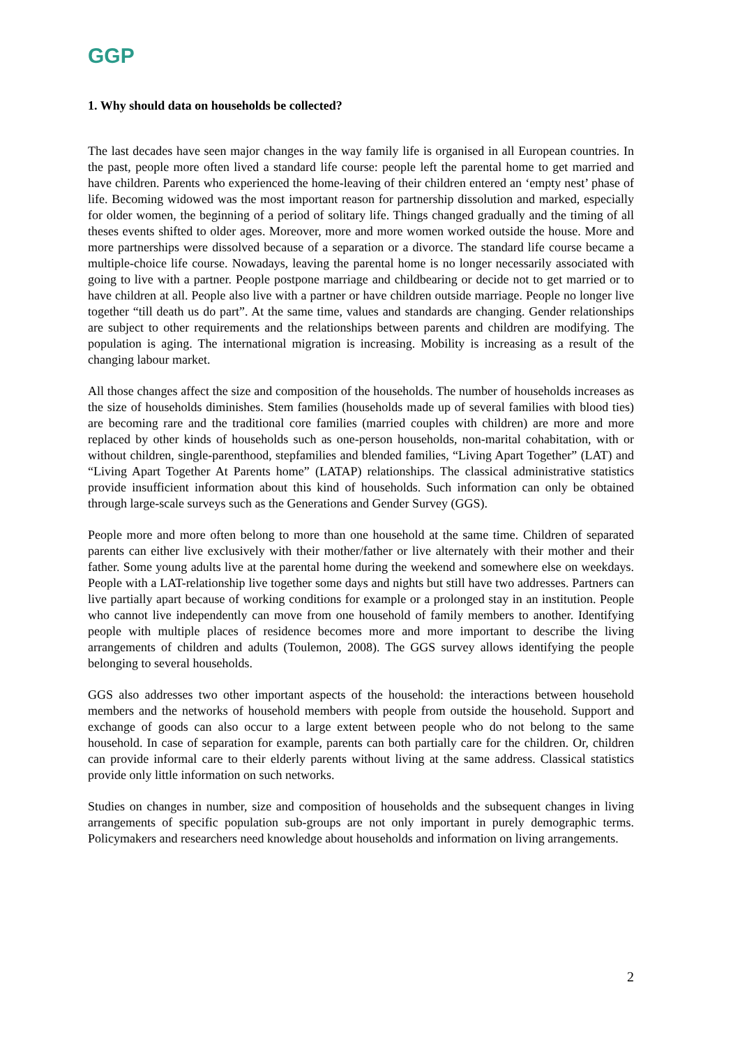GGP
1. Why should data on households be collected?
The last decades have seen major changes in the way family life is organised in all European countries. In the past, people more often lived a standard life course: people left the parental home to get married and have children. Parents who experienced the home-leaving of their children entered an ‘empty nest’ phase of life. Becoming widowed was the most important reason for partnership dissolution and marked, especially for older women, the beginning of a period of solitary life. Things changed gradually and the timing of all theses events shifted to older ages. Moreover, more and more women worked outside the house. More and more partnerships were dissolved because of a separation or a divorce. The standard life course became a multiple-choice life course. Nowadays, leaving the parental home is no longer necessarily associated with going to live with a partner. People postpone marriage and childbearing or decide not to get married or to have children at all. People also live with a partner or have children outside marriage. People no longer live together “till death us do part”. At the same time, values and standards are changing. Gender relationships are subject to other requirements and the relationships between parents and children are modifying. The population is aging. The international migration is increasing. Mobility is increasing as a result of the changing labour market.
All those changes affect the size and composition of the households. The number of households increases as the size of households diminishes. Stem families (households made up of several families with blood ties) are becoming rare and the traditional core families (married couples with children) are more and more replaced by other kinds of households such as one-person households, non-marital cohabitation, with or without children, single-parenthood, stepfamilies and blended families, “Living Apart Together” (LAT) and “Living Apart Together At Parents home” (LATAP) relationships. The classical administrative statistics provide insufficient information about this kind of households. Such information can only be obtained through large-scale surveys such as the Generations and Gender Survey (GGS).
People more and more often belong to more than one household at the same time. Children of separated parents can either live exclusively with their mother/father or live alternately with their mother and their father. Some young adults live at the parental home during the weekend and somewhere else on weekdays. People with a LAT-relationship live together some days and nights but still have two addresses. Partners can live partially apart because of working conditions for example or a prolonged stay in an institution. People who cannot live independently can move from one household of family members to another. Identifying people with multiple places of residence becomes more and more important to describe the living arrangements of children and adults (Toulemon, 2008). The GGS survey allows identifying the people belonging to several households.
GGS also addresses two other important aspects of the household: the interactions between household members and the networks of household members with people from outside the household. Support and exchange of goods can also occur to a large extent between people who do not belong to the same household. In case of separation for example, parents can both partially care for the children. Or, children can provide informal care to their elderly parents without living at the same address. Classical statistics provide only little information on such networks.
Studies on changes in number, size and composition of households and the subsequent changes in living arrangements of specific population sub-groups are not only important in purely demographic terms. Policymakers and researchers need knowledge about households and information on living arrangements.
2